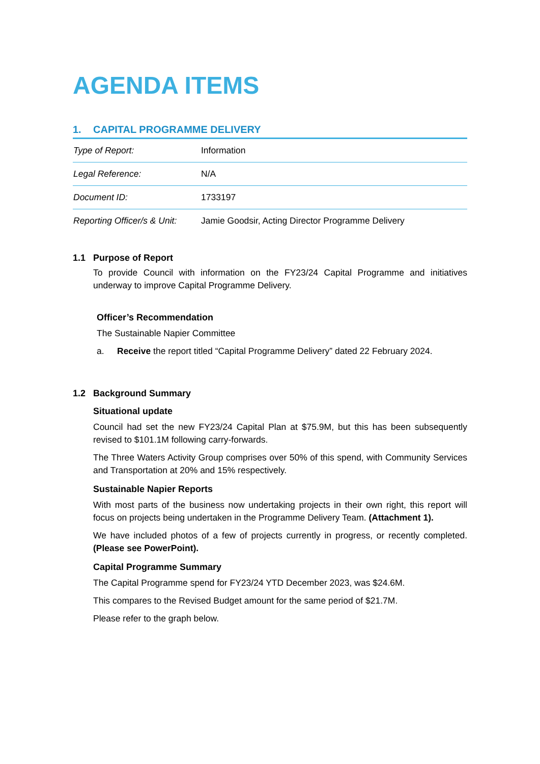AGENDA ITEMS
1. CAPITAL PROGRAMME DELIVERY
| Type of Report: | Information |
| Legal Reference: | N/A |
| Document ID: | 1733197 |
| Reporting Officer/s & Unit: | Jamie Goodsir, Acting Director Programme Delivery |
1.1 Purpose of Report
To provide Council with information on the FY23/24 Capital Programme and initiatives underway to improve Capital Programme Delivery.
Officer’s Recommendation
The Sustainable Napier Committee
a. Receive the report titled “Capital Programme Delivery” dated 22 February 2024.
1.2 Background Summary
Situational update
Council had set the new FY23/24 Capital Plan at $75.9M, but this has been subsequently revised to $101.1M following carry-forwards.
The Three Waters Activity Group comprises over 50% of this spend, with Community Services and Transportation at 20% and 15% respectively.
Sustainable Napier Reports
With most parts of the business now undertaking projects in their own right, this report will focus on projects being undertaken in the Programme Delivery Team. (Attachment 1).
We have included photos of a few of projects currently in progress, or recently completed. (Please see PowerPoint).
Capital Programme Summary
The Capital Programme spend for FY23/24 YTD December 2023, was $24.6M.
This compares to the Revised Budget amount for the same period of $21.7M.
Please refer to the graph below.